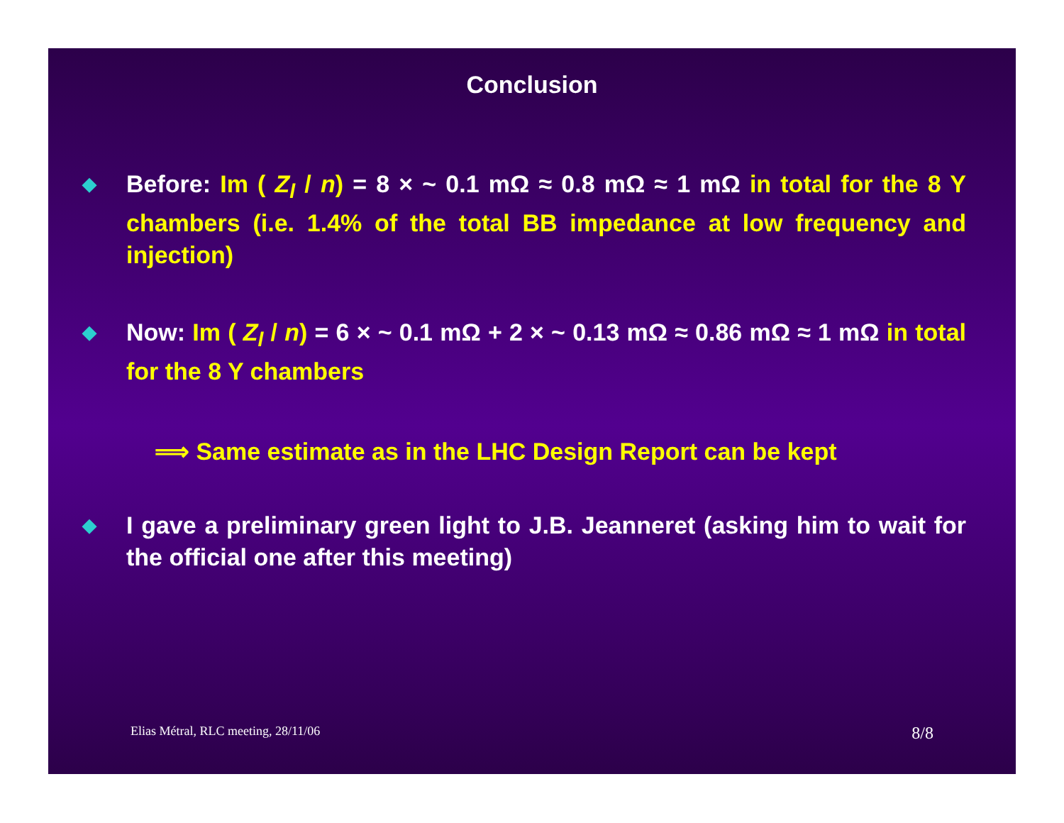Conclusion
◆
Before: Im ( Z<sub>l</sub> / n) = 8 × ~ 0.1 mΩ ≈ 0.8 mΩ ≈ 1 mΩ in total for the 8 Y chambers (i.e. 1.4% of the total BB impedance at low frequency and injection)
◆
Now: Im ( Z<sub>l</sub> / n) = 6 × ~ 0.1 mΩ + 2 × ~ 0.13 mΩ ≈ 0.86 mΩ ≈ 1 mΩ in total for the 8 Y chambers
⟹ Same estimate as in the LHC Design Report can be kept
◆
I gave a preliminary green light to J.B. Jeanneret (asking him to wait for the official one after this meeting)
Elias Métral, RLC meeting, 28/11/06 8/8